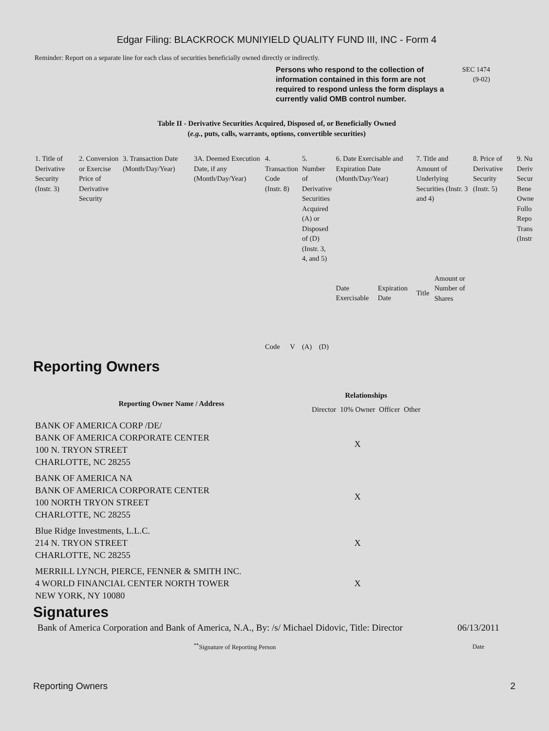Edgar Filing: BLACKROCK MUNIYIELD QUALITY FUND III, INC - Form 4
Reminder: Report on a separate line for each class of securities beneficially owned directly or indirectly.
Persons who respond to the collection of information contained in this form are not required to respond unless the form displays a currently valid OMB control number.
SEC 1474
(9-02)
Table II - Derivative Securities Acquired, Disposed of, or Beneficially Owned
(e.g., puts, calls, warrants, options, convertible securities)
| 1. Title of Derivative Security (Instr. 3) | 2. Conversion or Exercise Price of Derivative Security | 3. Transaction Date (Month/Day/Year) | 3A. Deemed Execution Date, if any (Month/Day/Year) | 4. Transaction Code (Instr. 8) | | 5. Number of Derivative Securities Acquired (A) or Disposed of (D) (Instr. 3, 4, and 5) | | 6. Date Exercisable and Expiration Date (Month/Day/Year) | | 7. Title and Amount of Underlying Securities (Instr. 3 and 4) | | 8. Price of Derivative Security (Instr. 5) | 9. Nu Deriv Secur Bene Owne Follo Repo Trans (Instr |
| | | | | Code | V | (A) | (D) | Date Exercisable | Expiration Date | Title | Amount or Number of Shares | | |
Reporting Owners
| Reporting Owner Name / Address | Relationships | | | |
| --- | --- | --- | --- | --- |
| | Director | 10% Owner | Officer | Other |
| BANK OF AMERICA CORP /DE/ BANK OF AMERICA CORPORATE CENTER 100 N. TRYON STREET CHARLOTTE, NC 28255 | | X | | |
| BANK OF AMERICA NA BANK OF AMERICA CORPORATE CENTER 100 NORTH TRYON STREET CHARLOTTE, NC 28255 | | X | | |
| Blue Ridge Investments, L.L.C. 214 N. TRYON STREET CHARLOTTE, NC 28255 | | X | | |
| MERRILL LYNCH, PIERCE, FENNER & SMITH INC. 4 WORLD FINANCIAL CENTER NORTH TOWER NEW YORK, NY 10080 | | X | | |
Signatures
| Bank of America Corporation and Bank of America, N.A., By: /s/ Michael Didovic, Title: Director | 06/13/2011 |
| <sup>**</sup> Signature of Reporting Person | Date |
Reporting Owners 2